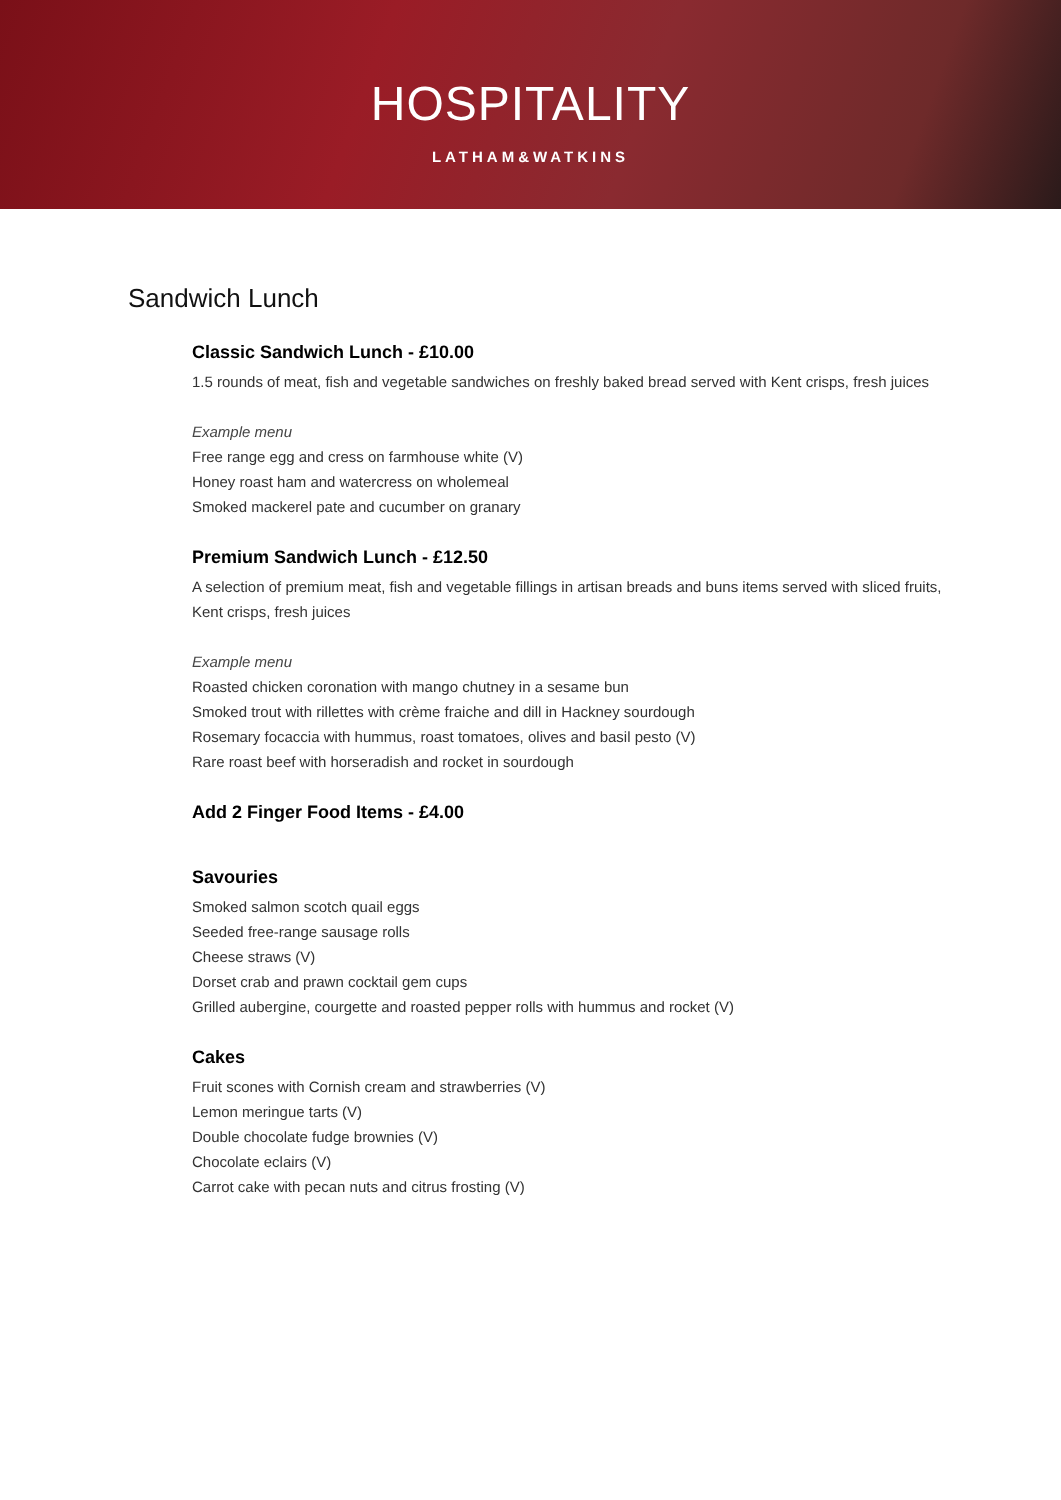HOSPITALITY
LATHAM&WATKINS
Sandwich Lunch
Classic Sandwich Lunch - £10.00
1.5 rounds of meat, fish and vegetable sandwiches on freshly baked bread served with Kent crisps, fresh juices
Example menu
Free range egg and cress on farmhouse white (V)
Honey roast ham and watercress on wholemeal
Smoked mackerel pate and cucumber on granary
Premium Sandwich Lunch - £12.50
A selection of premium meat, fish and vegetable fillings in artisan breads and buns items served with sliced fruits, Kent crisps, fresh juices
Example menu
Roasted chicken coronation with mango chutney in a sesame bun
Smoked trout with rillettes with crème fraiche and dill in Hackney sourdough
Rosemary focaccia with hummus, roast tomatoes, olives and basil pesto (V)
Rare roast beef with horseradish and rocket in sourdough
Add 2 Finger Food Items - £4.00
Savouries
Smoked salmon scotch quail eggs
Seeded free-range sausage rolls
Cheese straws (V)
Dorset crab and prawn cocktail gem cups
Grilled aubergine, courgette and roasted pepper rolls with hummus and rocket (V)
Cakes
Fruit scones with Cornish cream and strawberries (V)
Lemon meringue tarts (V)
Double chocolate fudge brownies (V)
Chocolate eclairs (V)
Carrot cake with pecan nuts and citrus frosting (V)